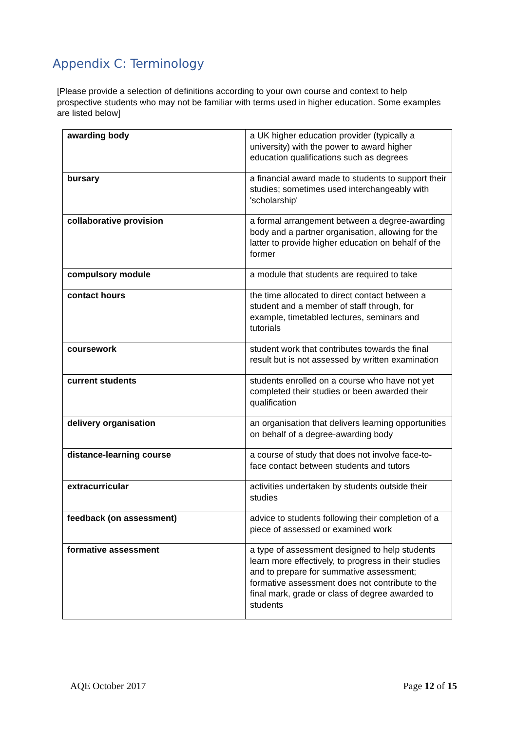Appendix C: Terminology
[Please provide a selection of definitions according to your own course and context to help prospective students who may not be familiar with terms used in higher education. Some examples are listed below]
| awarding body | a UK higher education provider (typically a university) with the power to award higher education qualifications such as degrees |
| bursary | a financial award made to students to support their studies; sometimes used interchangeably with 'scholarship' |
| collaborative provision | a formal arrangement between a degree-awarding body and a partner organisation, allowing for the latter to provide higher education on behalf of the former |
| compulsory module | a module that students are required to take |
| contact hours | the time allocated to direct contact between a student and a member of staff through, for example, timetabled lectures, seminars and tutorials |
| coursework | student work that contributes towards the final result but is not assessed by written examination |
| current students | students enrolled on a course who have not yet completed their studies or been awarded their qualification |
| delivery organisation | an organisation that delivers learning opportunities on behalf of a degree-awarding body |
| distance-learning course | a course of study that does not involve face-to-face contact between students and tutors |
| extracurricular | activities undertaken by students outside their studies |
| feedback (on assessment) | advice to students following their completion of a piece of assessed or examined work |
| formative assessment | a type of assessment designed to help students learn more effectively, to progress in their studies and to prepare for summative assessment; formative assessment does not contribute to the final mark, grade or class of degree awarded to students |
AQE October 2017 Page 12 of 15